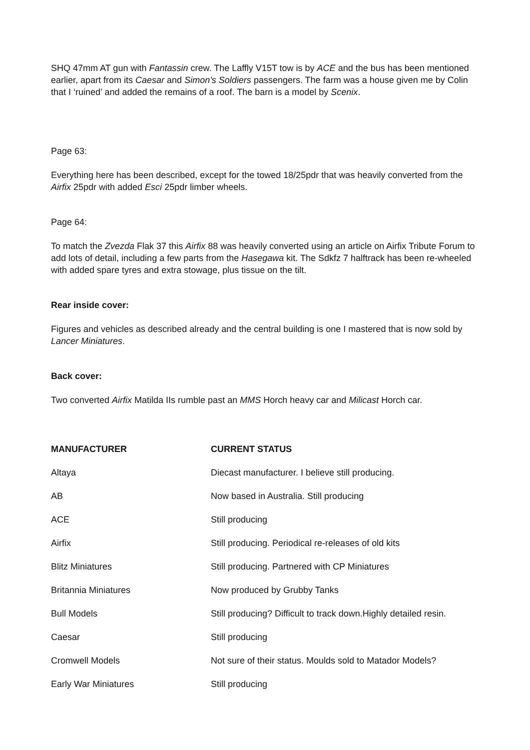SHQ 47mm AT gun with Fantassin crew. The Laffly V15T tow is by ACE and the bus has been mentioned earlier, apart from its Caesar and Simon’s Soldiers passengers. The farm was a house given me by Colin that I ‘ruined’ and added the remains of a roof. The barn is a model by Scenix.
Page 63:
Everything here has been described, except for the towed 18/25pdr that was heavily converted from the Airfix 25pdr with added Esci 25pdr limber wheels.
Page 64:
To match the Zvezda Flak 37 this Airfix 88 was heavily converted using an article on Airfix Tribute Forum to add lots of detail, including a few parts from the Hasegawa kit. The Sdkfz 7 halftrack has been re-wheeled with added spare tyres and extra stowage, plus tissue on the tilt.
Rear inside cover:
Figures and vehicles as described already and the central building is one I mastered that is now sold by Lancer Miniatures.
Back cover:
Two converted Airfix Matilda IIs rumble past an MMS Horch heavy car and Milicast Horch car.
| MANUFACTURER | CURRENT STATUS |
| --- | --- |
| Altaya | Diecast manufacturer. I believe still producing. |
| AB | Now based in Australia. Still producing |
| ACE | Still producing |
| Airfix | Still producing. Periodical re-releases of old kits |
| Blitz Miniatures | Still producing. Partnered with CP Miniatures |
| Britannia Miniatures | Now produced by Grubby Tanks |
| Bull Models | Still producing? Difficult to track down.Highly detailed resin. |
| Caesar | Still producing |
| Cromwell Models | Not sure of their status. Moulds sold to Matador Models? |
| Early War Miniatures | Still producing |